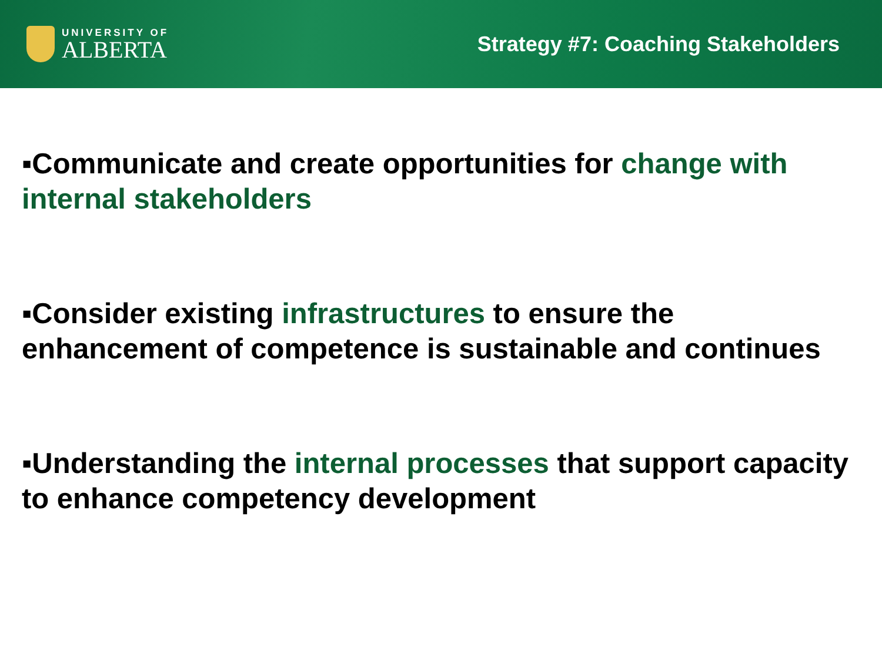UNIVERSITY OF
ALBERTA
Strategy #7: Coaching Stakeholders
▪Communicate and create opportunities for change with internal stakeholders
▪Consider existing infrastructures to ensure the enhancement of competence is sustainable and continues
▪Understanding the internal processes that support capacity to enhance competency development